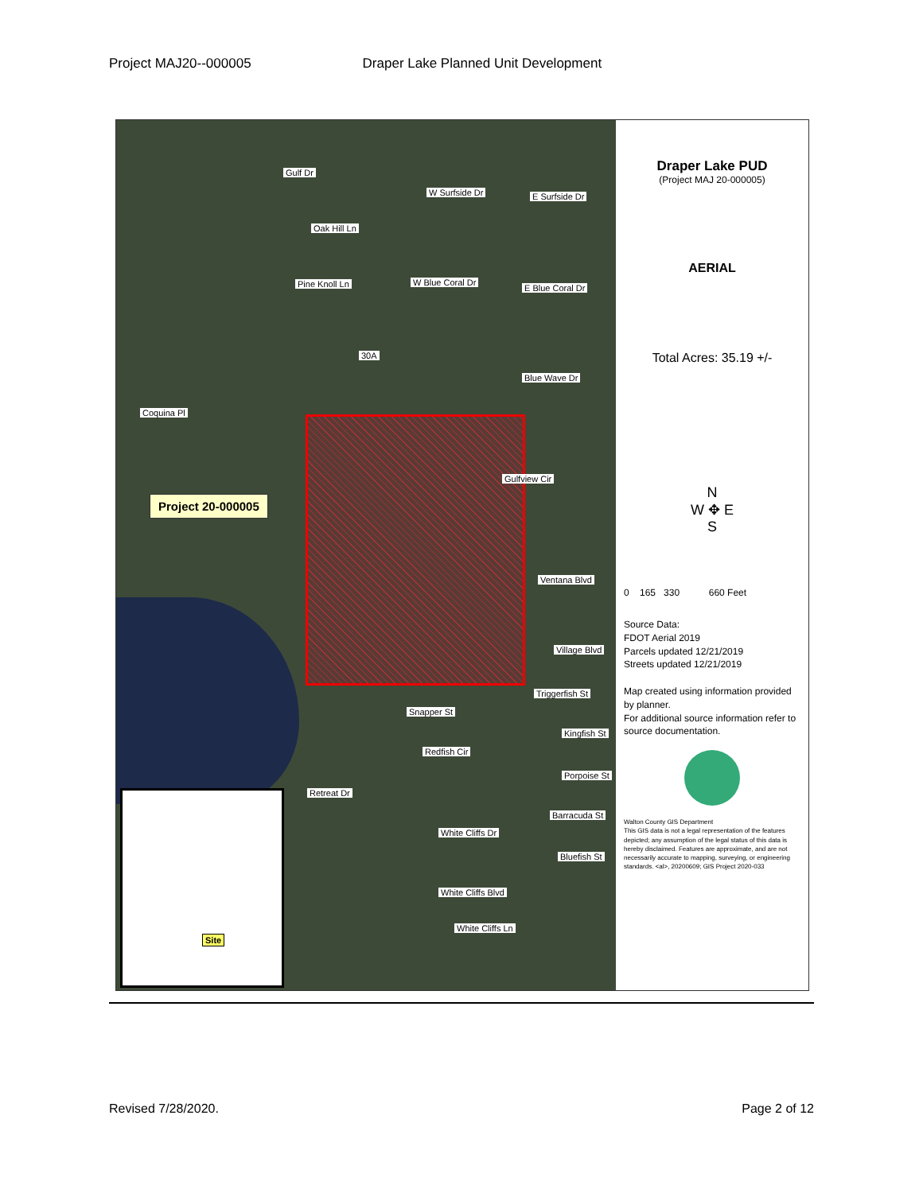Project MAJ20--000005 Draper Lake Planned Unit Development
Project 20-000005
Gulf Dr
W Surfside Dr E Surfside Dr
Oak Hill Ln
Pine Knoll Ln W Blue Coral Dr
E Blue Coral Dr
30A
Blue Wave Dr
Coquina Pl
Gulfview Cir
Ventana Blvd
Village Blvd
Triggerfish St
Snapper St
Kingfish St
Redfish Cir
Porpoise St
Retreat Dr
Barracuda St
White Cliffs Dr
Bluefish St
White Cliffs Blvd
White Cliffs Ln
Site
Draper Lake PUD
(Project MAJ 20-000005)
AERIAL
Total Acres: 35.19 +/-
N
W ✥ E
S
0 165 330 660 Feet
Source Data:
FDOT Aerial 2019
Parcels updated 12/21/2019
Streets updated 12/21/2019
Map created using information provided by planner.
For additional source information refer to source documentation.
Walton County GIS Department
This GIS data is not a legal representation of the features depicted; any assumption of the legal status of this data is hereby disclaimed. Features are approximate, and are not necessarily accurate to mapping, surveying, or engineering standards. <al>, 20200609; GIS Project 2020-033
Revised 7/28/2020. Page 2 of 12